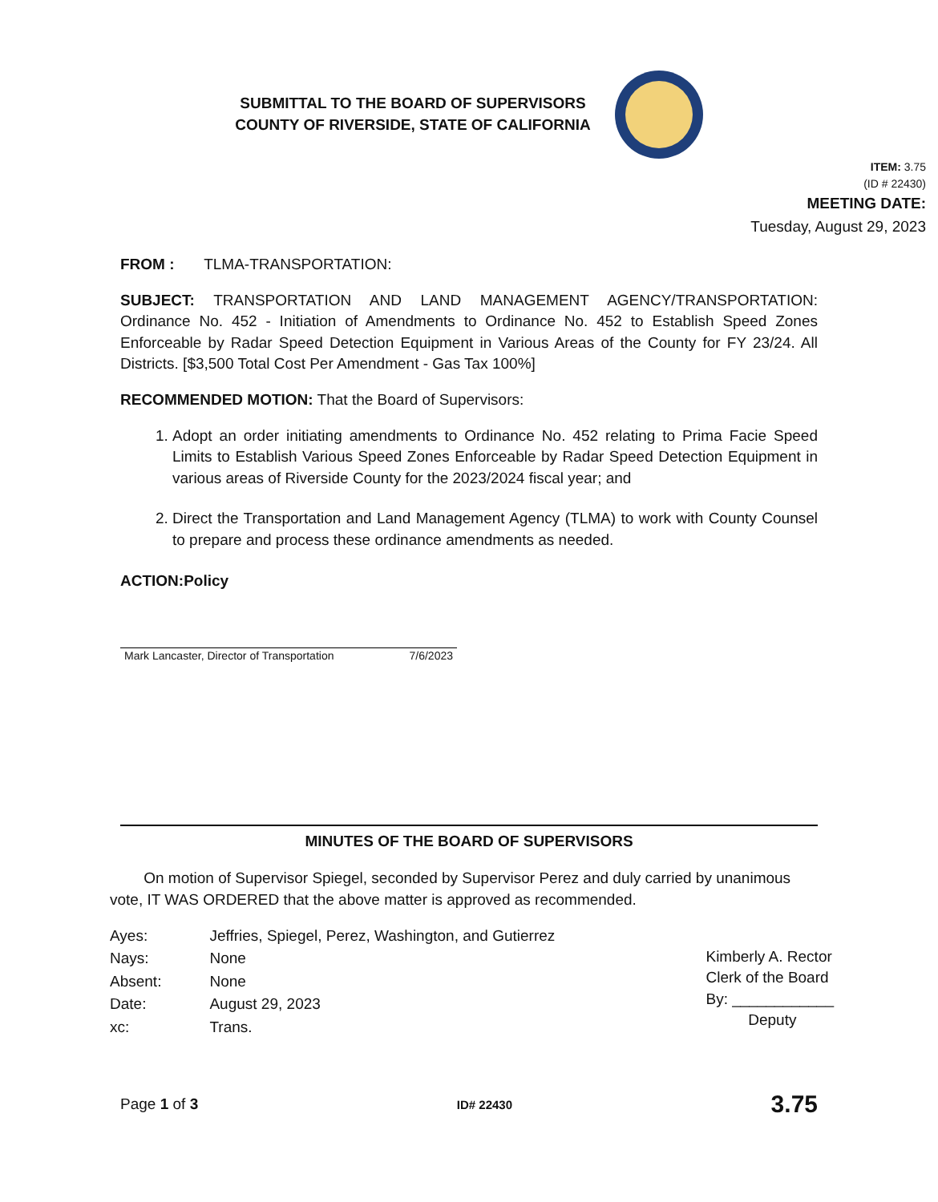SUBMITTAL TO THE BOARD OF SUPERVISORS
COUNTY OF RIVERSIDE, STATE OF CALIFORNIA
ITEM: 3.75
(ID # 22430)
MEETING DATE:
Tuesday, August 29, 2023
FROM : TLMA-TRANSPORTATION:
SUBJECT: TRANSPORTATION AND LAND MANAGEMENT AGENCY/TRANSPORTATION: Ordinance No. 452 - Initiation of Amendments to Ordinance No. 452 to Establish Speed Zones Enforceable by Radar Speed Detection Equipment in Various Areas of the County for FY 23/24. All Districts. [$3,500 Total Cost Per Amendment - Gas Tax 100%]
RECOMMENDED MOTION: That the Board of Supervisors:
1. Adopt an order initiating amendments to Ordinance No. 452 relating to Prima Facie Speed Limits to Establish Various Speed Zones Enforceable by Radar Speed Detection Equipment in various areas of Riverside County for the 2023/2024 fiscal year; and
2. Direct the Transportation and Land Management Agency (TLMA) to work with County Counsel to prepare and process these ordinance amendments as needed.
ACTION:Policy
Mark Lancaster, Director of Transportation 7/6/2023
MINUTES OF THE BOARD OF SUPERVISORS
On motion of Supervisor Spiegel, seconded by Supervisor Perez and duly carried by unanimous vote, IT WAS ORDERED that the above matter is approved as recommended.
| Ayes: | Jeffries, Spiegel, Perez, Washington, and Gutierrez |
| Nays: | None |
| Absent: | None |
| Date: | August 29, 2023 |
| xc: | Trans. |
Kimberly A. Rector
Clerk of the Board
By: ____________
Deputy
Page 1 of 3 ID# 22430 3.75